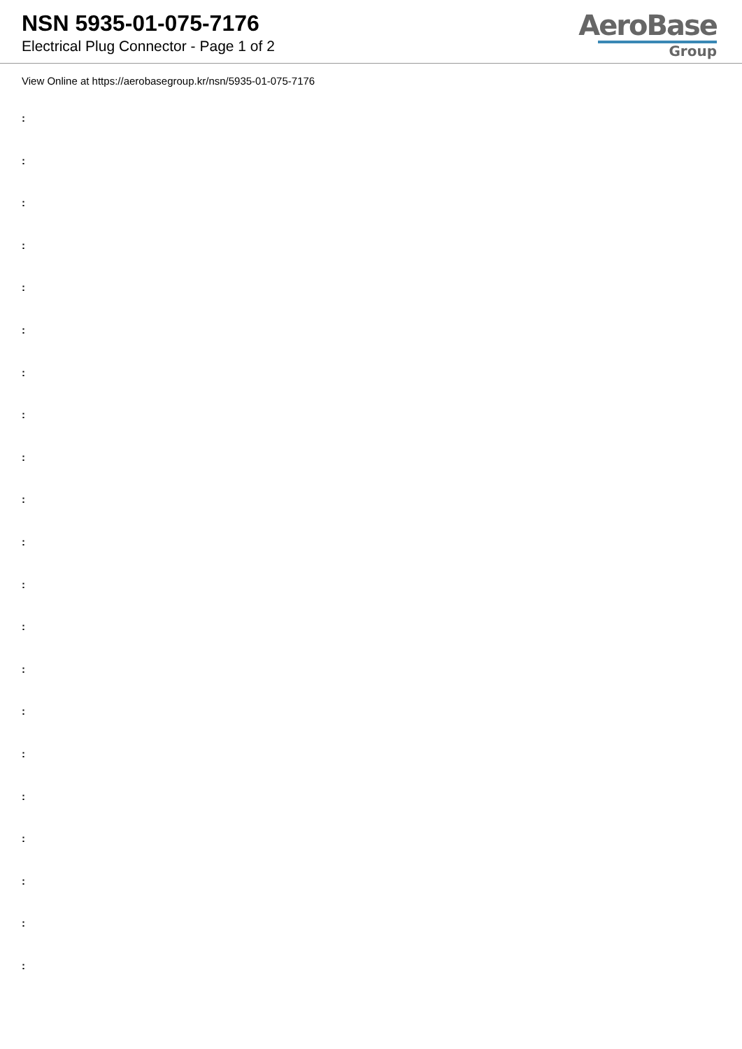NSN 5935-01-075-7176
Electrical Plug Connector - Page 1 of 2
AeroBase
Group
View Online at https://aerobasegroup.kr/nsn/5935-01-075-7176
:
:
:
:
:
:
:
:
:
:
:
:
:
:
:
:
:
:
:
:
: